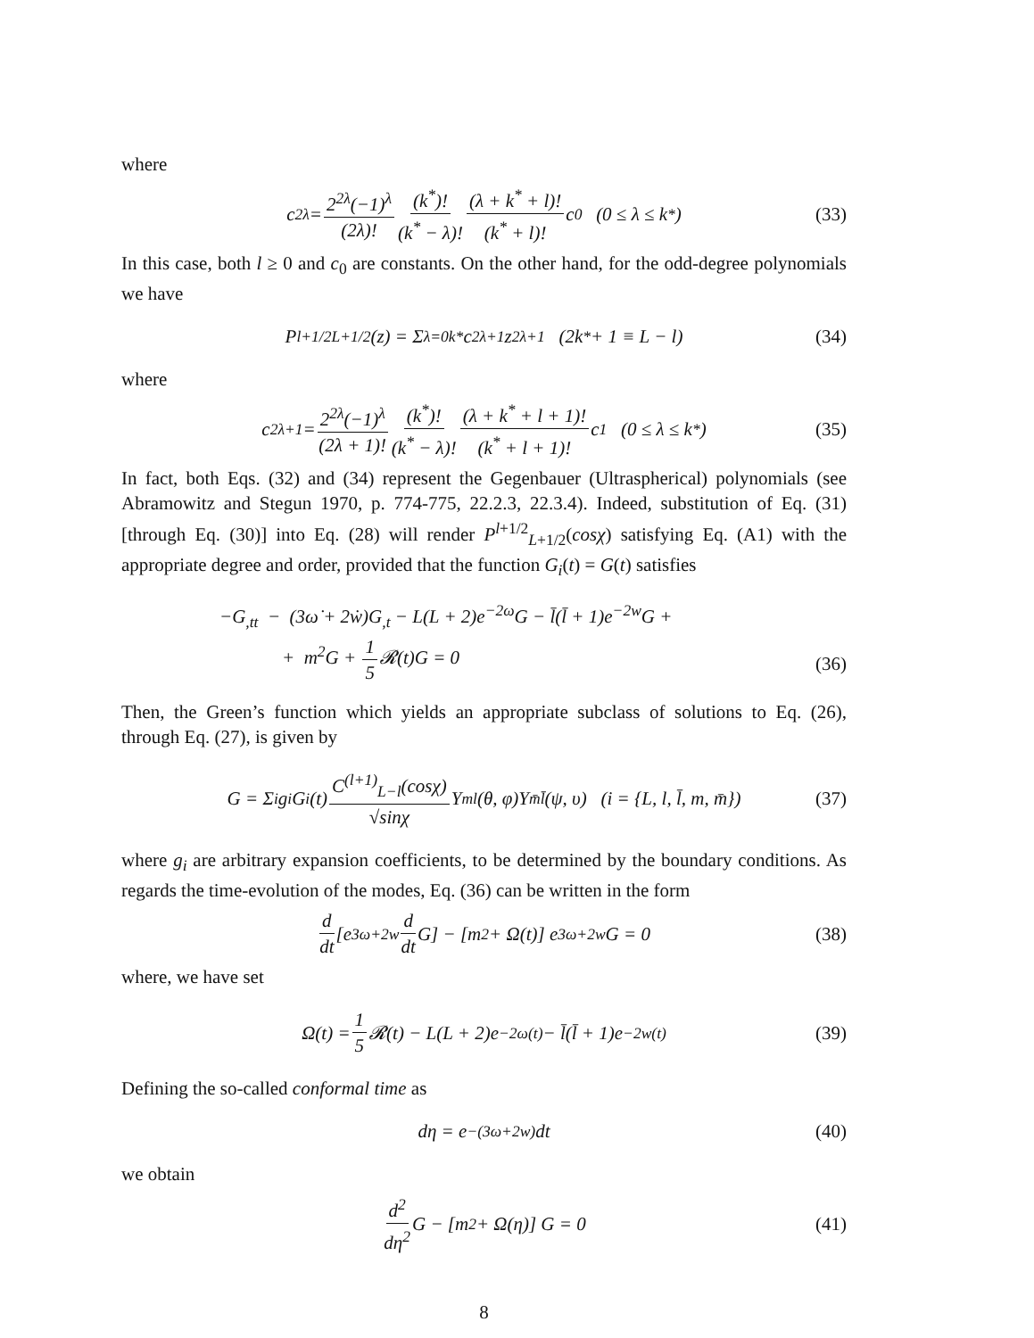where
c<sub>2λ</sub> = 2<sup>2λ</sup>(−1)<sup>λ</sup> (2λ)! (k<sup>*</sup>)! (k<sup>*</sup> − λ)! (λ + k<sup>*</sup> + l)! (k<sup>*</sup> + l)! c<sub>0</sub> (0 ≤ λ ≤ k<sup>*</sup>) (33)
In this case, both l ≥ 0 and c<sub>0</sub> are constants. On the other hand, for the odd-degree polynomials we have
P<sup>l+1/2</sup><sub>L+1/2</sub>(z) = Σ<sub>λ=0</sub><sup>k*</sup> c<sub>2λ+1</sub>z<sup>2λ+1</sup> (2k<sup>*</sup> + 1 ≡ L − l) (34)
where
c<sub>2λ+1</sub> = 2<sup>2λ</sup>(−1)<sup>λ</sup> (2λ + 1)! (k<sup>*</sup>)! (k<sup>*</sup> − λ)! (λ + k<sup>*</sup> + l + 1)! (k<sup>*</sup> + l + 1)! c<sub>1</sub> (0 ≤ λ ≤ k<sup>*</sup>) (35)
In fact, both Eqs. (32) and (34) represent the Gegenbauer (Ultraspherical) polynomials (see Abramowitz and Stegun 1970, p. 774-775, 22.2.3, 22.3.4). Indeed, substitution of Eq. (31) [through Eq. (30)] into Eq. (28) will render P<sup>l+1/2</sup><sub>L+1/2</sub>(cosχ) satisfying Eq. (A1) with the appropriate degree and order, provided that the function G<sub>i</sub>(t) = G(t) satisfies
−G<sub>,tt</sub> − (3ω̇ + 2ẇ)G<sub>,t</sub> − L(L + 2)e<sup>−2ω</sup>G − l̄(l̄ + 1)e<sup>−2w</sup>G +
+ m<sup>2</sup>G + 1 5 𝓡(t)G = 0
(36)
Then, the Green’s function which yields an appropriate subclass of solutions to Eq. (26), through Eq. (27), is given by
G = Σ<sub>i</sub> g<sub>i</sub>G<sub>i</sub>(t) C<sup>(l+1)</sup><sub>L−l</sub>(cosχ) √sinχ Y<sup>m</sup><sub>l</sub>(θ, φ)Y<sup>m̄</sup><sub>l̄</sub>(ψ, υ) (i = {L, l, l̄, m, m̄}) (37)
where g<sub>i</sub> are arbitrary expansion coefficients, to be determined by the boundary conditions. As regards the time-evolution of the modes, Eq. (36) can be written in the form
d dt [e<sup>3ω+2w</sup> d dt G] − [m<sup>2</sup> + Ω(t)] e<sup>3ω+2w</sup> G = 0 (38)
where, we have set
Ω(t) = 1 5 𝓡(t) − L(L + 2)e<sup>−2ω(t)</sup> − l̄(l̄ + 1)e<sup>−2w(t)</sup> (39)
Defining the so-called conformal time as
dη = e<sup>−(3ω+2w)</sup> dt (40)
we obtain
d<sup>2</sup> dη<sup>2</sup> G − [m<sup>2</sup> + Ω(η)] G = 0 (41)
8